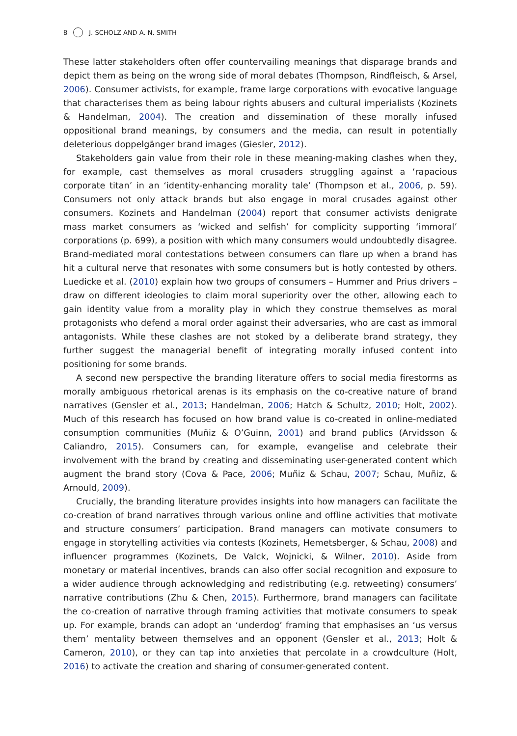8 J. SCHOLZ AND A. N. SMITH
These latter stakeholders often offer countervailing meanings that disparage brands and depict them as being on the wrong side of moral debates (Thompson, Rindfleisch, & Arsel, 2006). Consumer activists, for example, frame large corporations with evocative language that characterises them as being labour rights abusers and cultural imperialists (Kozinets & Handelman, 2004). The creation and dissemination of these morally infused oppositional brand meanings, by consumers and the media, can result in potentially deleterious doppelgänger brand images (Giesler, 2012).
Stakeholders gain value from their role in these meaning-making clashes when they, for example, cast themselves as moral crusaders struggling against a ‘rapacious corporate titan’ in an ‘identity-enhancing morality tale’ (Thompson et al., 2006, p. 59). Consumers not only attack brands but also engage in moral crusades against other consumers. Kozinets and Handelman (2004) report that consumer activists denigrate mass market consumers as ‘wicked and selfish’ for complicity supporting ‘immoral’ corporations (p. 699), a position with which many consumers would undoubtedly disagree. Brand-mediated moral contestations between consumers can flare up when a brand has hit a cultural nerve that resonates with some consumers but is hotly contested by others. Luedicke et al. (2010) explain how two groups of consumers – Hummer and Prius drivers – draw on different ideologies to claim moral superiority over the other, allowing each to gain identity value from a morality play in which they construe themselves as moral protagonists who defend a moral order against their adversaries, who are cast as immoral antagonists. While these clashes are not stoked by a deliberate brand strategy, they further suggest the managerial benefit of integrating morally infused content into positioning for some brands.
A second new perspective the branding literature offers to social media firestorms as morally ambiguous rhetorical arenas is its emphasis on the co-creative nature of brand narratives (Gensler et al., 2013; Handelman, 2006; Hatch & Schultz, 2010; Holt, 2002). Much of this research has focused on how brand value is co-created in online-mediated consumption communities (Muñiz & O’Guinn, 2001) and brand publics (Arvidsson & Caliandro, 2015). Consumers can, for example, evangelise and celebrate their involvement with the brand by creating and disseminating user-generated content which augment the brand story (Cova & Pace, 2006; Muñiz & Schau, 2007; Schau, Muñiz, & Arnould, 2009).
Crucially, the branding literature provides insights into how managers can facilitate the co-creation of brand narratives through various online and offline activities that motivate and structure consumers’ participation. Brand managers can motivate consumers to engage in storytelling activities via contests (Kozinets, Hemetsberger, & Schau, 2008) and influencer programmes (Kozinets, De Valck, Wojnicki, & Wilner, 2010). Aside from monetary or material incentives, brands can also offer social recognition and exposure to a wider audience through acknowledging and redistributing (e.g. retweeting) consumers’ narrative contributions (Zhu & Chen, 2015). Furthermore, brand managers can facilitate the co-creation of narrative through framing activities that motivate consumers to speak up. For example, brands can adopt an ‘underdog’ framing that emphasises an ‘us versus them’ mentality between themselves and an opponent (Gensler et al., 2013; Holt & Cameron, 2010), or they can tap into anxieties that percolate in a crowdculture (Holt, 2016) to activate the creation and sharing of consumer-generated content.